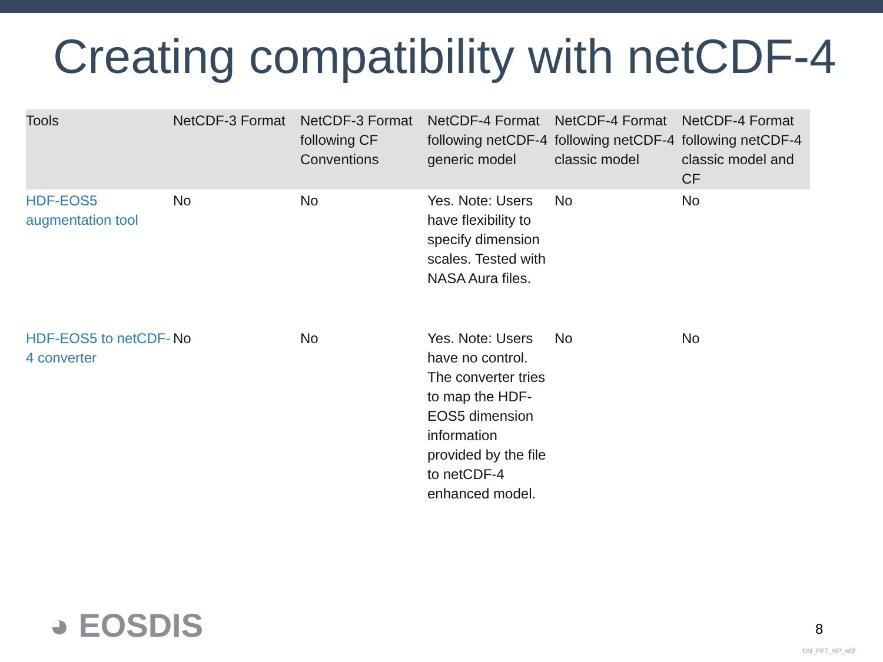Creating compatibility with netCDF-4
| Tools | NetCDF-3 Format | NetCDF-3 Format following CF Conventions | NetCDF-4 Format following netCDF-4 generic model | NetCDF-4 Format following netCDF-4 classic model | NetCDF-4 Format following netCDF-4 classic model and CF |
| --- | --- | --- | --- | --- | --- |
| HDF-EOS5 augmentation tool | No | No | Yes. Note: Users have flexibility to specify dimension scales. Tested with NASA Aura files. | No | No |
| HDF-EOS5 to netCDF-4 converter | No | No | Yes. Note: Users have no control. The converter tries to map the HDF-EOS5 dimension information provided by the file to netCDF-4 enhanced model. | No | No |
◕ EOSDIS 8
DM_PPT_NP_v02